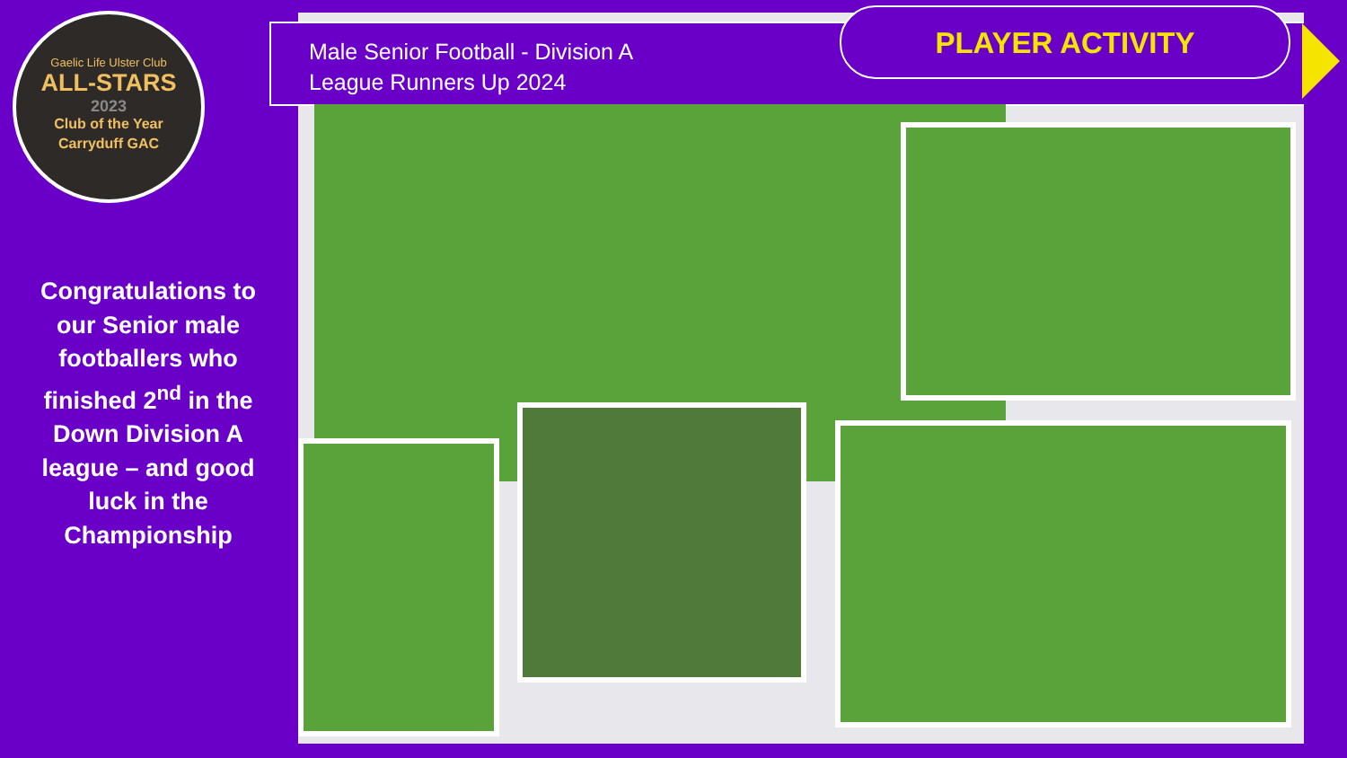Gaelic Life Ulster Club
ALL-STARS
2023
Club of the Year
Carryduff GAC
Congratulations to our Senior male footballers who finished 2<sup>nd</sup> in the Down Division A league – and good luck in the Championship
Male Senior Football - Division A
League Runners Up 2024
PLAYER ACTIVITY